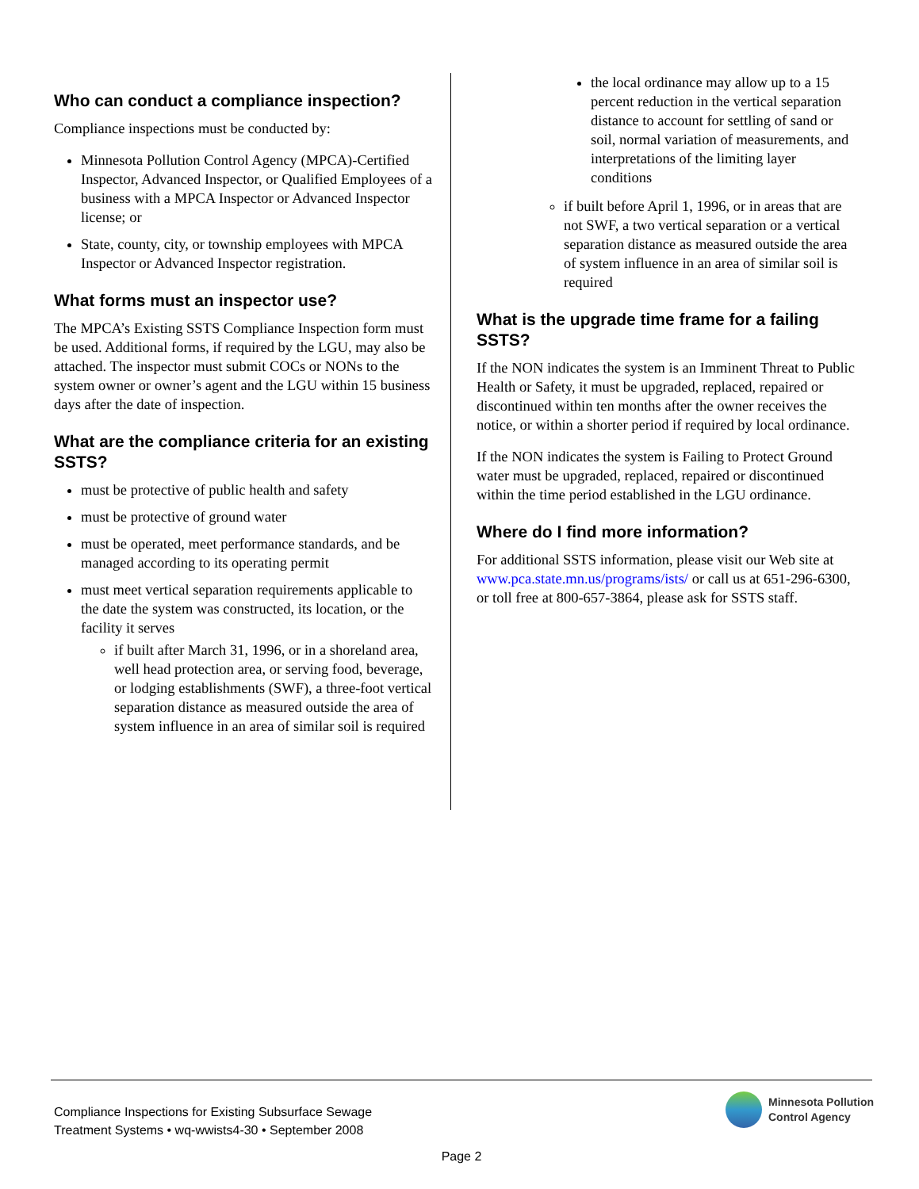Who can conduct a compliance inspection?
Compliance inspections must be conducted by:
Minnesota Pollution Control Agency (MPCA)-Certified Inspector, Advanced Inspector, or Qualified Employees of a business with a MPCA Inspector or Advanced Inspector license; or
State, county, city, or township employees with MPCA Inspector or Advanced Inspector registration.
What forms must an inspector use?
The MPCA’s Existing SSTS Compliance Inspection form must be used. Additional forms, if required by the LGU, may also be attached. The inspector must submit COCs or NONs to the system owner or owner’s agent and the LGU within 15 business days after the date of inspection.
What are the compliance criteria for an existing SSTS?
must be protective of public health and safety
must be protective of ground water
must be operated, meet performance standards, and be managed according to its operating permit
must meet vertical separation requirements applicable to the date the system was constructed, its location, or the facility it serves
if built after March 31, 1996, or in a shoreland area, well head protection area, or serving food, beverage, or lodging establishments (SWF), a three-foot vertical separation distance as measured outside the area of system influence in an area of similar soil is required
the local ordinance may allow up to a 15 percent reduction in the vertical separation distance to account for settling of sand or soil, normal variation of measurements, and interpretations of the limiting layer conditions
if built before April 1, 1996, or in areas that are not SWF, a two vertical separation or a vertical separation distance as measured outside the area of system influence in an area of similar soil is required
What is the upgrade time frame for a failing SSTS?
If the NON indicates the system is an Imminent Threat to Public Health or Safety, it must be upgraded, replaced, repaired or discontinued within ten months after the owner receives the notice, or within a shorter period if required by local ordinance.
If the NON indicates the system is Failing to Protect Ground water must be upgraded, replaced, repaired or discontinued within the time period established in the LGU ordinance.
Where do I find more information?
For additional SSTS information, please visit our Web site at www.pca.state.mn.us/programs/ists/ or call us at 651-296-6300, or toll free at 800-657-3864, please ask for SSTS staff.
Compliance Inspections for Existing Subsurface Sewage
Treatment Systems • wq-wwists4-30 • September 2008
Minnesota Pollution
Control Agency
Page 2